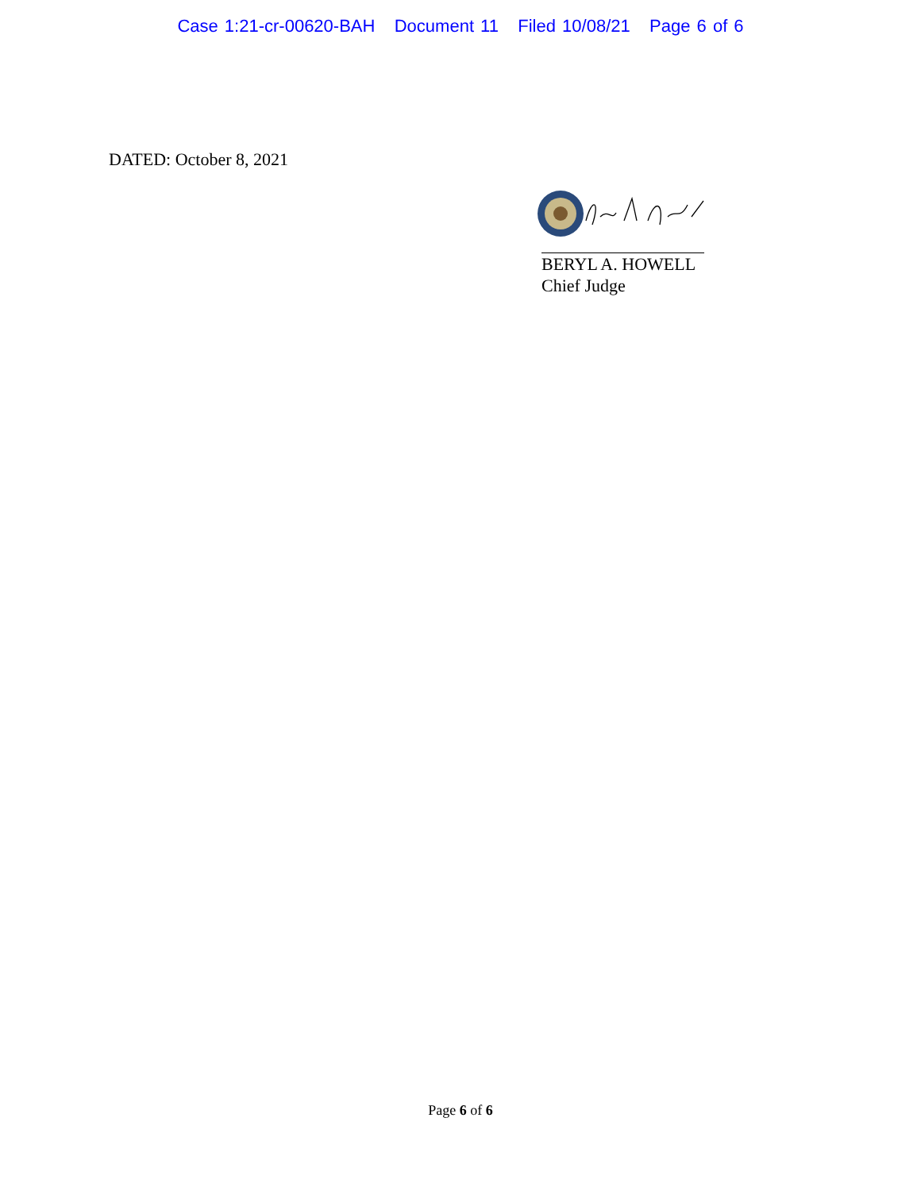Case 1:21-cr-00620-BAH Document 11 Filed 10/08/21 Page 6 of 6
DATED: October 8, 2021
BERYL A. HOWELL
Chief Judge
Page 6 of 6